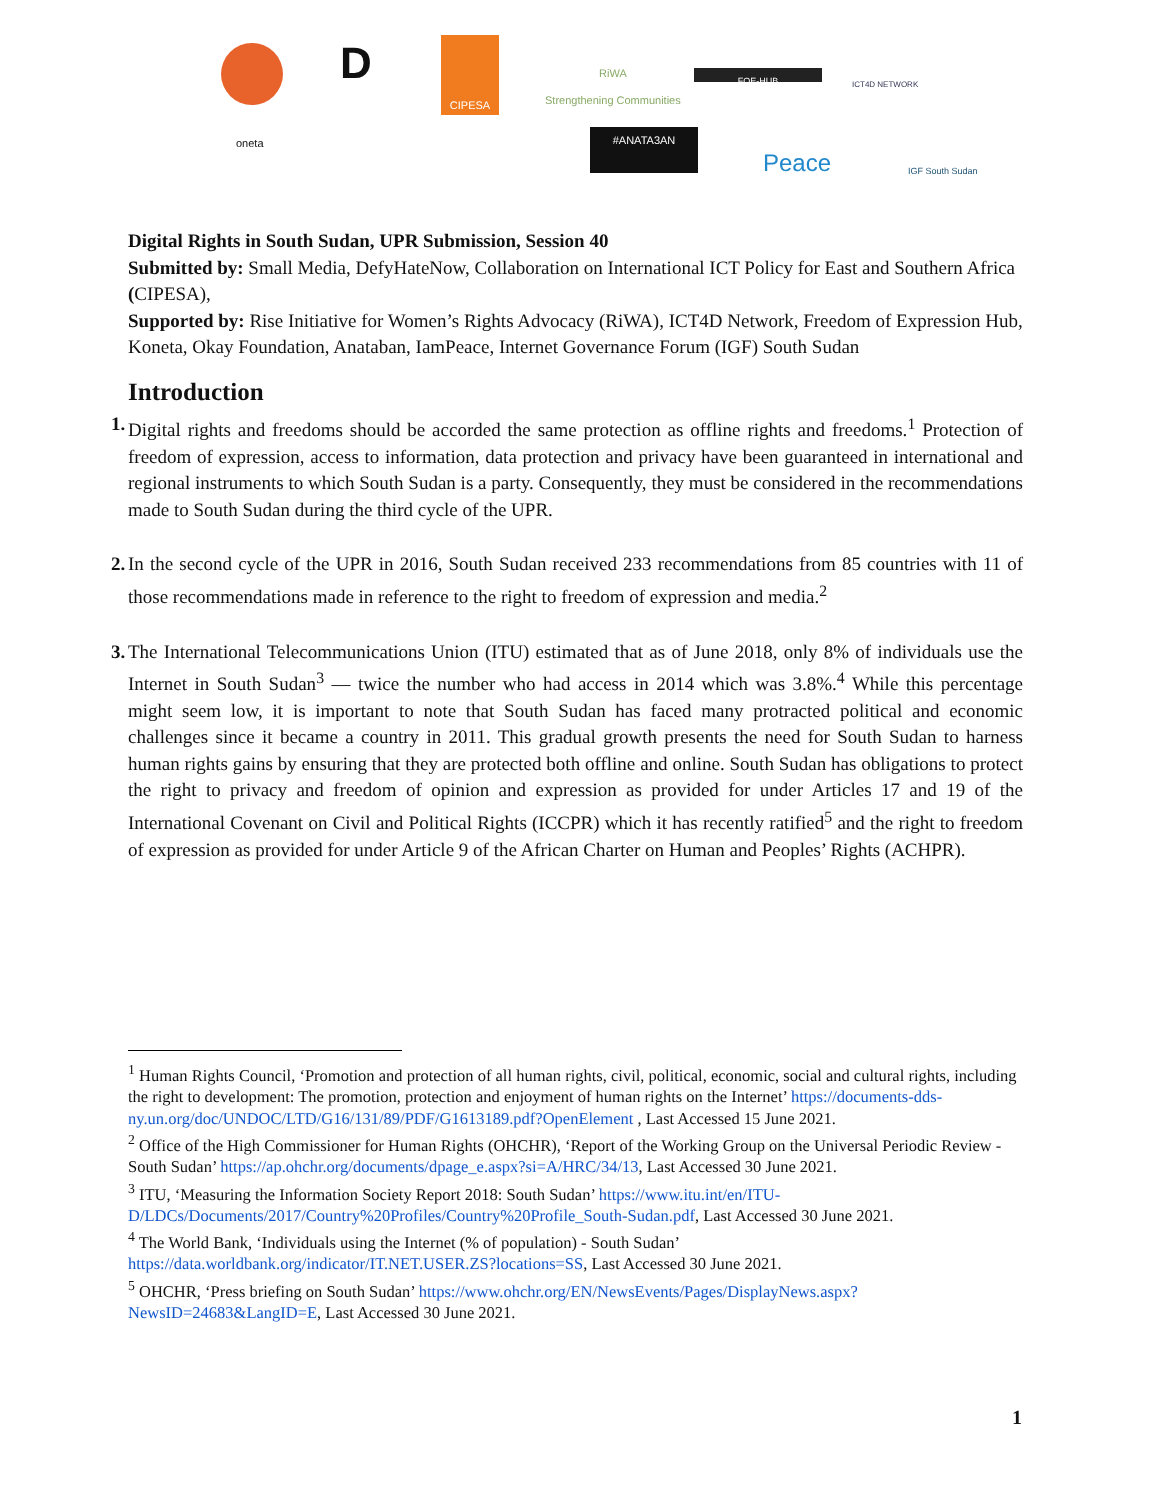D
CIPESA
RiWA
Strengthening Communities
FOE-HUB ICT4D NETWORK
oneta #ANATA3AN
Peace IGF South Sudan
Digital Rights in South Sudan, UPR Submission, Session 40
Submitted by: Small Media, DefyHateNow, Collaboration on International ICT Policy for East and Southern Africa (CIPESA),
Supported by: Rise Initiative for Women’s Rights Advocacy (RiWA), ICT4D Network, Freedom of Expression Hub, Koneta, Okay Foundation, Anataban, IamPeace, Internet Governance Forum (IGF) South Sudan
Introduction
1. Digital rights and freedoms should be accorded the same protection as offline rights and freedoms.<sup>1</sup> Protection of freedom of expression, access to information, data protection and privacy have been guaranteed in international and regional instruments to which South Sudan is a party. Consequently, they must be considered in the recommendations made to South Sudan during the third cycle of the UPR.
2. In the second cycle of the UPR in 2016, South Sudan received 233 recommendations from 85 countries with 11 of those recommendations made in reference to the right to freedom of expression and media.<sup>2</sup>
3. The International Telecommunications Union (ITU) estimated that as of June 2018, only 8% of individuals use the Internet in South Sudan<sup>3</sup> — twice the number who had access in 2014 which was 3.8%.<sup>4</sup> While this percentage might seem low, it is important to note that South Sudan has faced many protracted political and economic challenges since it became a country in 2011. This gradual growth presents the need for South Sudan to harness human rights gains by ensuring that they are protected both offline and online. South Sudan has obligations to protect the right to privacy and freedom of opinion and expression as provided for under Articles 17 and 19 of the International Covenant on Civil and Political Rights (ICCPR) which it has recently ratified<sup>5</sup> and the right to freedom of expression as provided for under Article 9 of the African Charter on Human and Peoples’ Rights (ACHPR).
<sup>1</sup> Human Rights Council, ‘Promotion and protection of all human rights, civil, political, economic, social and cultural rights, including the right to development: The promotion, protection and enjoyment of human rights on the Internet’ https://documents-dds-ny.un.org/doc/UNDOC/LTD/G16/131/89/PDF/G1613189.pdf?OpenElement , Last Accessed 15 June 2021.
<sup>2</sup> Office of the High Commissioner for Human Rights (OHCHR), ‘Report of the Working Group on the Universal Periodic Review - South Sudan’ https://ap.ohchr.org/documents/dpage_e.aspx?si=A/HRC/34/13, Last Accessed 30 June 2021.
<sup>3</sup> ITU, ‘Measuring the Information Society Report 2018: South Sudan’ https://www.itu.int/en/ITU-D/LDCs/Documents/2017/Country%20Profiles/Country%20Profile_South-Sudan.pdf, Last Accessed 30 June 2021.
<sup>4</sup> The World Bank, ‘Individuals using the Internet (% of population) - South Sudan’ https://data.worldbank.org/indicator/IT.NET.USER.ZS?locations=SS, Last Accessed 30 June 2021.
<sup>5</sup> OHCHR, ‘Press briefing on South Sudan’ https://www.ohchr.org/EN/NewsEvents/Pages/DisplayNews.aspx?NewsID=24683&LangID=E, Last Accessed 30 June 2021.
1